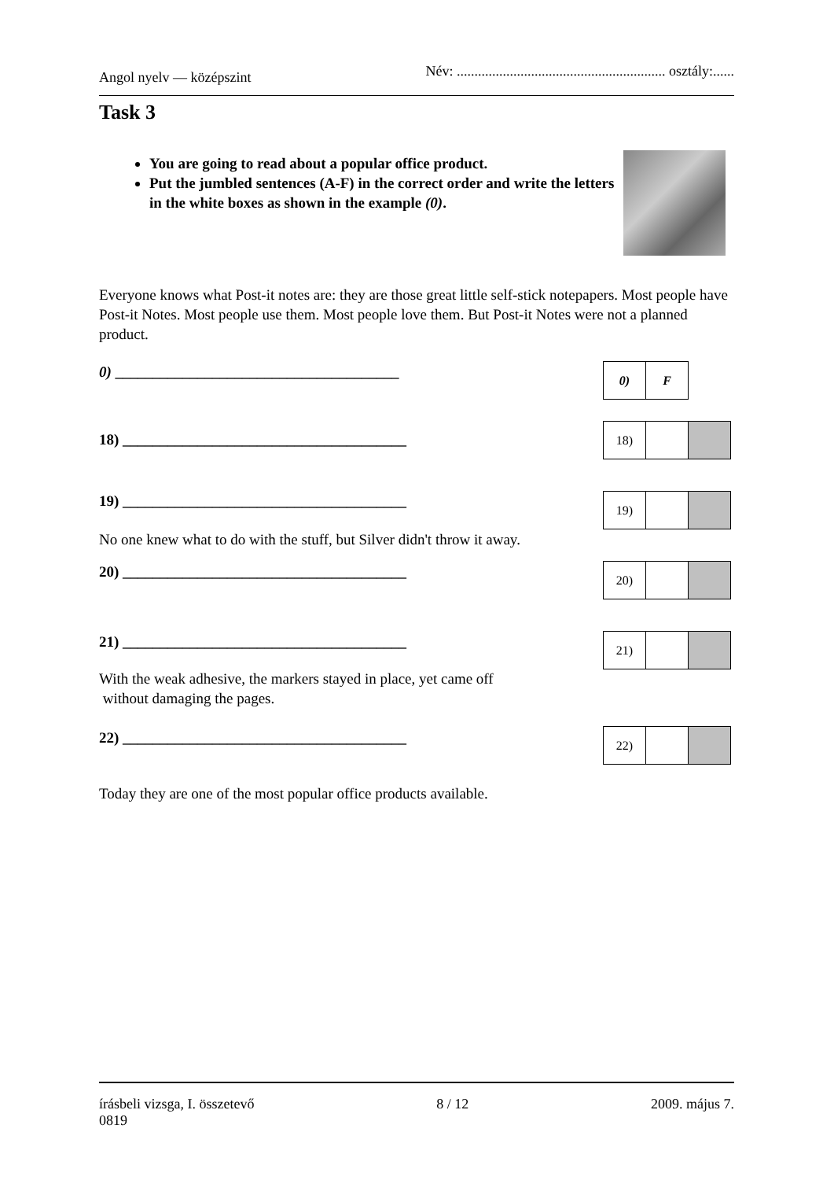Angol nyelv — középszint Név: ........................................................... osztály:......
Task 3
You are going to read about a popular office product.
Put the jumbled sentences (A-F) in the correct order and write the letters in the white boxes as shown in the example (0).
Everyone knows what Post-it notes are: they are those great little self-stick notepapers. Most people have Post-it Notes. Most people use them. Most people love them. But Post-it Notes were not a planned product.
0) ______________________________________
| 0) | F |
18) ______________________________________
| 18) | | |
19) ______________________________________
| 19) | | |
No one knew what to do with the stuff, but Silver didn't throw it away.
20) ______________________________________
| 20) | | |
21) ______________________________________
| 21) | | |
With the weak adhesive, the markers stayed in place, yet came off
without damaging the pages.
22) ______________________________________
| 22) | | |
Today they are one of the most popular office products available.
írásbeli vizsga, I. összetevő
0819 8 / 12 2009. május 7.